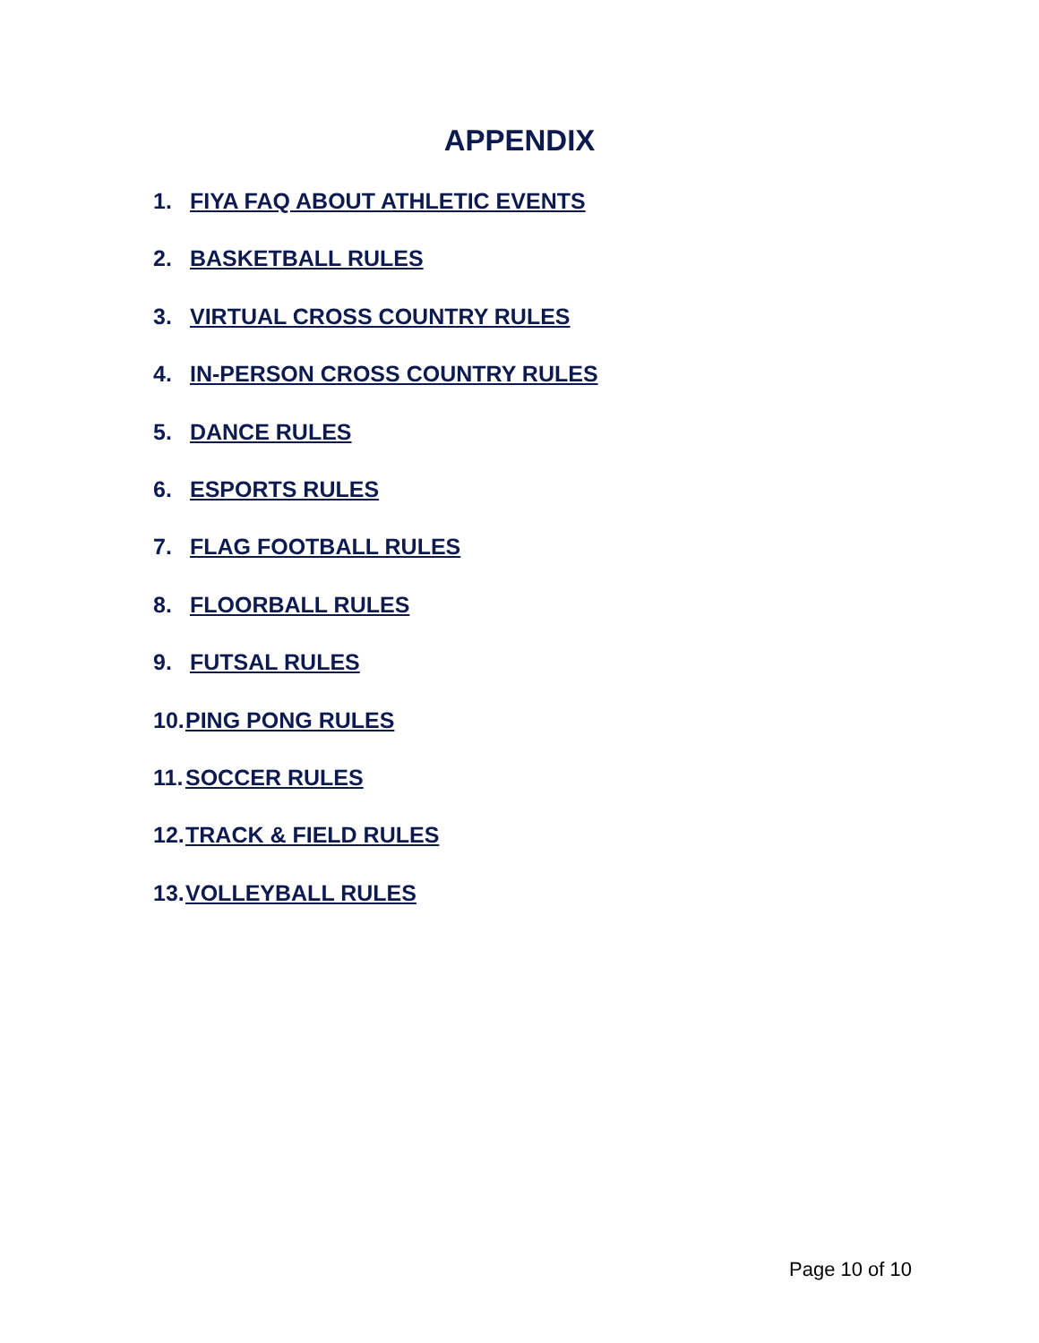APPENDIX
1. FIYA FAQ ABOUT ATHLETIC EVENTS
2. BASKETBALL RULES
3. VIRTUAL CROSS COUNTRY RULES
4. IN-PERSON CROSS COUNTRY RULES
5. DANCE RULES
6. ESPORTS RULES
7. FLAG FOOTBALL RULES
8. FLOORBALL RULES
9. FUTSAL RULES
10. PING PONG RULES
11. SOCCER RULES
12. TRACK & FIELD RULES
13. VOLLEYBALL RULES
Page 10 of 10